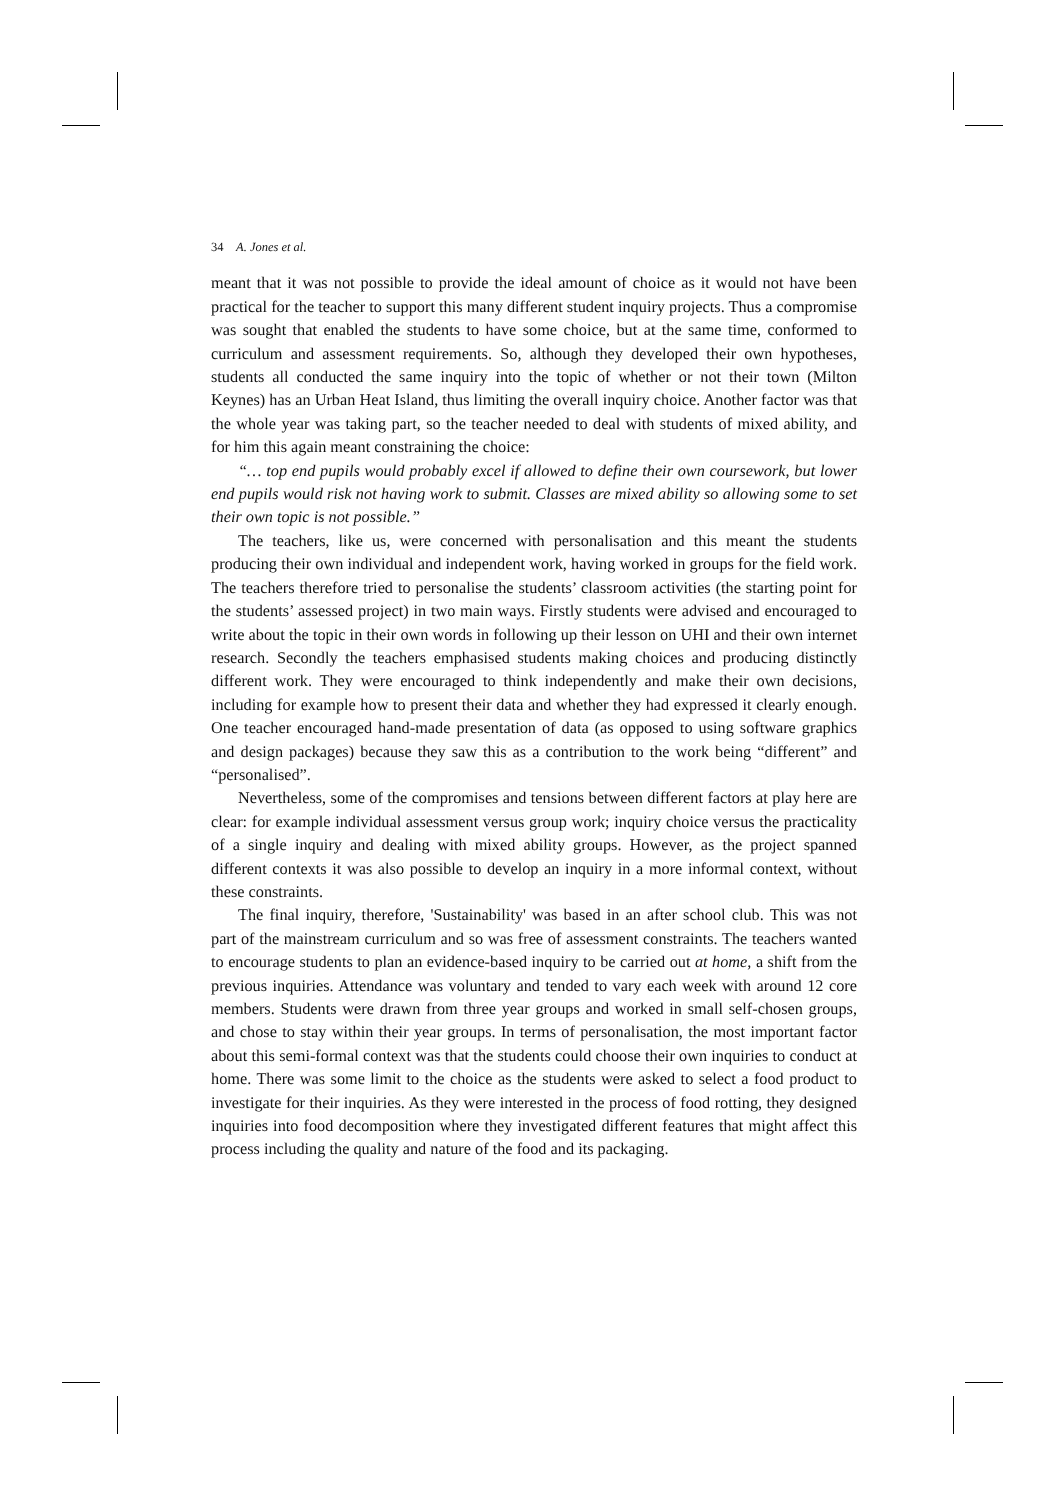34 A. Jones et al.
meant that it was not possible to provide the ideal amount of choice as it would not have been practical for the teacher to support this many different student inquiry projects. Thus a compromise was sought that enabled the students to have some choice, but at the same time, conformed to curriculum and assessment requirements. So, although they developed their own hypotheses, students all conducted the same inquiry into the topic of whether or not their town (Milton Keynes) has an Urban Heat Island, thus limiting the overall inquiry choice. Another factor was that the whole year was taking part, so the teacher needed to deal with students of mixed ability, and for him this again meant constraining the choice:
“… top end pupils would probably excel if allowed to define their own coursework, but lower end pupils would risk not having work to submit. Classes are mixed ability so allowing some to set their own topic is not possible.”
The teachers, like us, were concerned with personalisation and this meant the students producing their own individual and independent work, having worked in groups for the field work. The teachers therefore tried to personalise the students’ classroom activities (the starting point for the students’ assessed project) in two main ways. Firstly students were advised and encouraged to write about the topic in their own words in following up their lesson on UHI and their own internet research. Secondly the teachers emphasised students making choices and producing distinctly different work. They were encouraged to think independently and make their own decisions, including for example how to present their data and whether they had expressed it clearly enough. One teacher encouraged hand-made presentation of data (as opposed to using software graphics and design packages) because they saw this as a contribution to the work being “different” and “personalised”.
Nevertheless, some of the compromises and tensions between different factors at play here are clear: for example individual assessment versus group work; inquiry choice versus the practicality of a single inquiry and dealing with mixed ability groups. However, as the project spanned different contexts it was also possible to develop an inquiry in a more informal context, without these constraints.
The final inquiry, therefore, 'Sustainability' was based in an after school club. This was not part of the mainstream curriculum and so was free of assessment constraints. The teachers wanted to encourage students to plan an evidence-based inquiry to be carried out at home, a shift from the previous inquiries. Attendance was voluntary and tended to vary each week with around 12 core members. Students were drawn from three year groups and worked in small self-chosen groups, and chose to stay within their year groups. In terms of personalisation, the most important factor about this semi-formal context was that the students could choose their own inquiries to conduct at home. There was some limit to the choice as the students were asked to select a food product to investigate for their inquiries. As they were interested in the process of food rotting, they designed inquiries into food decomposition where they investigated different features that might affect this process including the quality and nature of the food and its packaging.